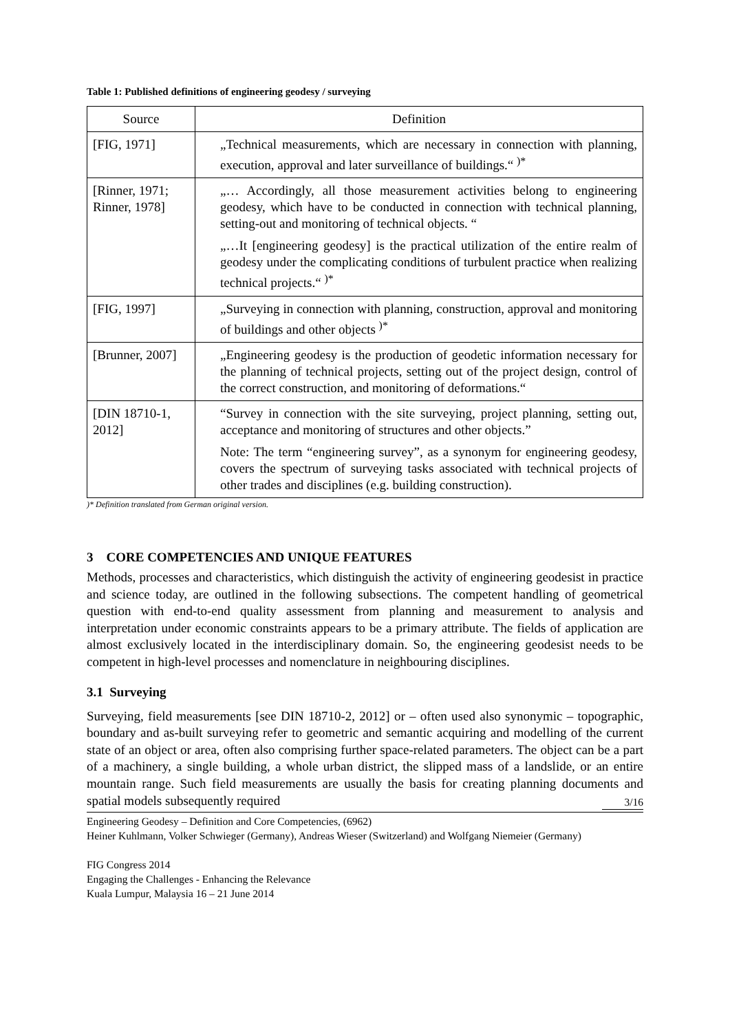Table 1: Published definitions of engineering geodesy / surveying
| Source | Definition |
| --- | --- |
| [FIG, 1971] | „Technical measurements, which are necessary in connection with planning, execution, approval and later surveillance of buildings.“ <sup>)*</sup> |
| [Rinner, 1971; Rinner, 1978] | „… Accordingly, all those measurement activities belong to engineering geodesy, which have to be conducted in connection with technical planning, setting-out and monitoring of technical objects. “ „…It [engineering geodesy] is the practical utilization of the entire realm of geodesy under the complicating conditions of turbulent practice when realizing technical projects.“ <sup>)*</sup> |
| [FIG, 1997] | „Surveying in connection with planning, construction, approval and monitoring of buildings and other objects <sup>)*</sup> |
| [Brunner, 2007] | „Engineering geodesy is the production of geodetic information necessary for the planning of technical projects, setting out of the project design, control of the correct construction, and monitoring of deformations.“ |
| [DIN 18710-1, 2012] | “Survey in connection with the site surveying, project planning, setting out, acceptance and monitoring of structures and other objects.” Note: The term “engineering survey”, as a synonym for engineering geodesy, covers the spectrum of surveying tasks associated with technical projects of other trades and disciplines (e.g. building construction). |
)* Definition translated from German original version.
3 CORE COMPETENCIES AND UNIQUE FEATURES
Methods, processes and characteristics, which distinguish the activity of engineering geodesist in practice and science today, are outlined in the following subsections. The competent handling of geometrical question with end-to-end quality assessment from planning and measurement to analysis and interpretation under economic constraints appears to be a primary attribute. The fields of application are almost exclusively located in the interdisciplinary domain. So, the engineering geodesist needs to be competent in high-level processes and nomenclature in neighbouring disciplines.
3.1 Surveying
Surveying, field measurements [see DIN 18710-2, 2012] or – often used also synonymic – topographic, boundary and as-built surveying refer to geometric and semantic acquiring and modelling of the current state of an object or area, often also comprising further space-related parameters. The object can be a part of a machinery, a single building, a whole urban district, the slipped mass of a landslide, or an entire mountain range. Such field measurements are usually the basis for creating planning documents and spatial models subsequently required
3/16
Engineering Geodesy – Definition and Core Competencies, (6962)
Heiner Kuhlmann, Volker Schwieger (Germany), Andreas Wieser (Switzerland) and Wolfgang Niemeier (Germany)
FIG Congress 2014
Engaging the Challenges - Enhancing the Relevance
Kuala Lumpur, Malaysia 16 – 21 June 2014